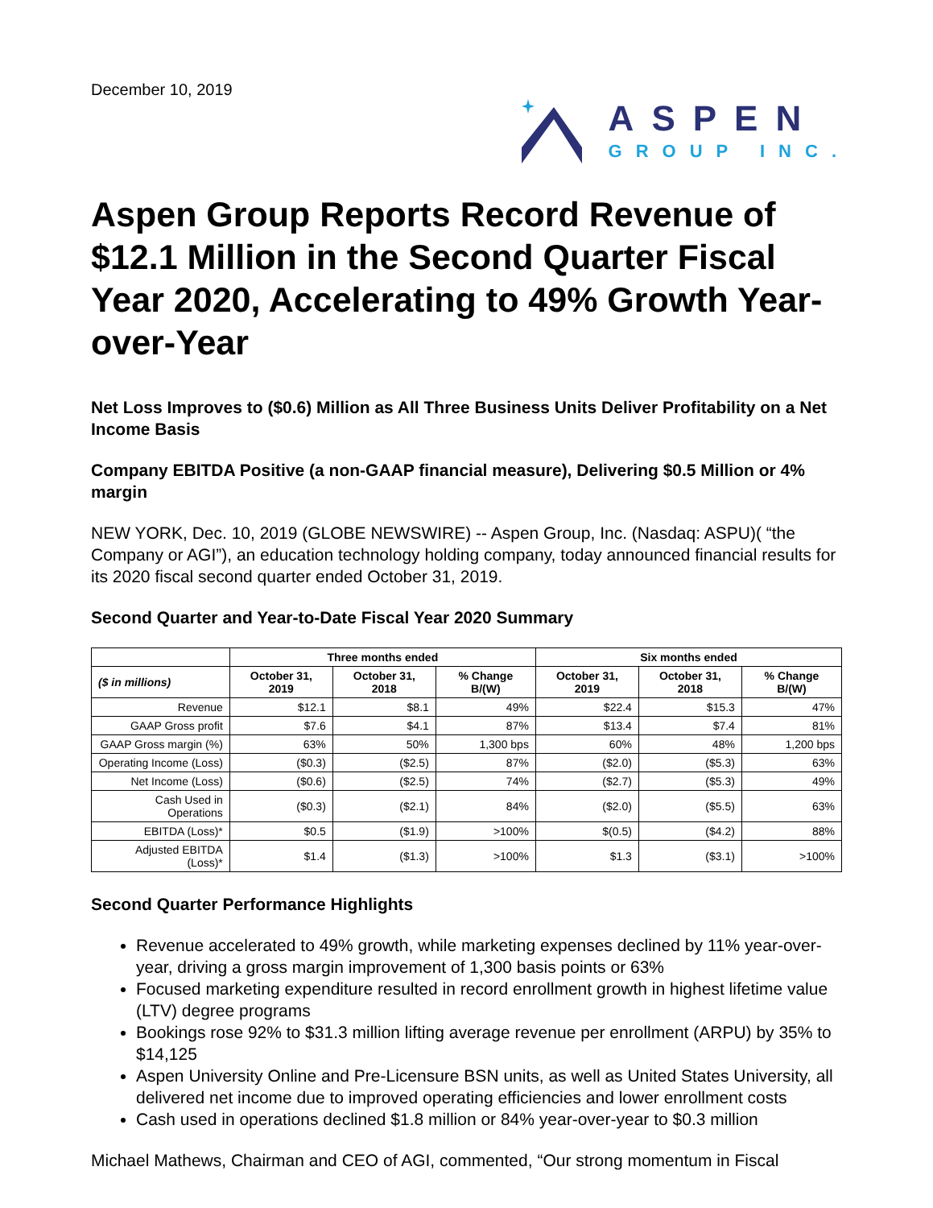December 10, 2019
ASPEN
GROUP INC.
Aspen Group Reports Record Revenue of $12.1 Million in the Second Quarter Fiscal Year 2020, Accelerating to 49% Growth Year-over-Year
Net Loss Improves to ($0.6) Million as All Three Business Units Deliver Profitability on a Net Income Basis
Company EBITDA Positive (a non-GAAP financial measure), Delivering $0.5 Million or 4% margin
NEW YORK, Dec. 10, 2019 (GLOBE NEWSWIRE) -- Aspen Group, Inc. (Nasdaq: ASPU)( “the Company or AGI”), an education technology holding company, today announced financial results for its 2020 fiscal second quarter ended October 31, 2019.
Second Quarter and Year-to-Date Fiscal Year 2020 Summary
| | Three months ended | | | Six months ended | | |
| --- | --- | --- | --- | --- | --- | --- |
| ($ in millions) | October 31, 2019 | October 31, 2018 | % Change B/(W) | October 31, 2019 | October 31, 2018 | % Change B/(W) |
| Revenue | $12.1 | $8.1 | 49% | $22.4 | $15.3 | 47% |
| GAAP Gross profit | $7.6 | $4.1 | 87% | $13.4 | $7.4 | 81% |
| GAAP Gross margin (%) | 63% | 50% | 1,300 bps | 60% | 48% | 1,200 bps |
| Operating Income (Loss) | ($0.3) | ($2.5) | 87% | ($2.0) | ($5.3) | 63% |
| Net Income (Loss) | ($0.6) | ($2.5) | 74% | ($2.7) | ($5.3) | 49% |
| Cash Used in Operations | ($0.3) | ($2.1) | 84% | ($2.0) | ($5.5) | 63% |
| EBITDA (Loss)* | $0.5 | ($1.9) | >100% | $(0.5) | ($4.2) | 88% |
| Adjusted EBITDA (Loss)* | $1.4 | ($1.3) | >100% | $1.3 | ($3.1) | >100% |
Second Quarter Performance Highlights
Revenue accelerated to 49% growth, while marketing expenses declined by 11% year-over-year, driving a gross margin improvement of 1,300 basis points or 63%
Focused marketing expenditure resulted in record enrollment growth in highest lifetime value (LTV) degree programs
Bookings rose 92% to $31.3 million lifting average revenue per enrollment (ARPU) by 35% to $14,125
Aspen University Online and Pre-Licensure BSN units, as well as United States University, all delivered net income due to improved operating efficiencies and lower enrollment costs
Cash used in operations declined $1.8 million or 84% year-over-year to $0.3 million
Michael Mathews, Chairman and CEO of AGI, commented, “Our strong momentum in Fiscal